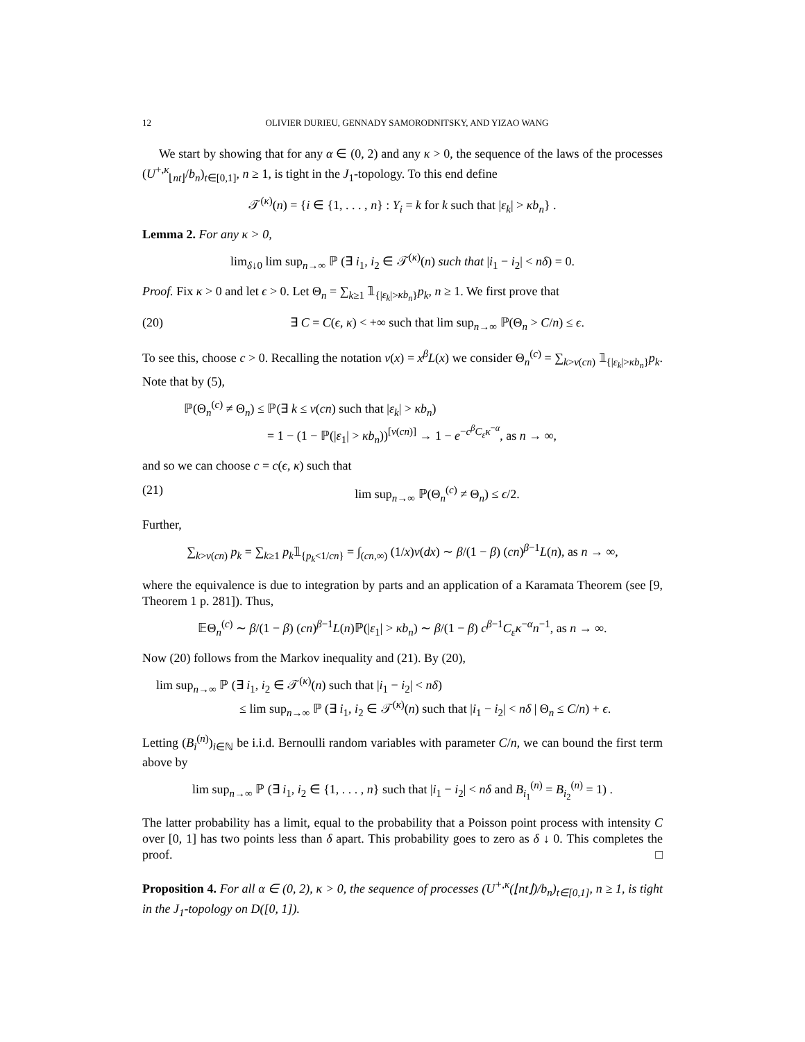12 OLIVIER DURIEU, GENNADY SAMORODNITSKY, AND YIZAO WANG
We start by showing that for any α ∈ (0, 2) and any κ > 0, the sequence of the laws of the processes (U<sup>+,κ</sup><sub>⌊nt⌋</sub>/b<sub>n</sub>)<sub>t∈[0,1]</sub>, n ≥ 1, is tight in the J<sub>1</sub>-topology. To this end define
𝒯<sup>(κ)</sup>(n) = {i ∈ {1, . . . , n} : Y<sub>i</sub> = k for k such that |ε<sub>k</sub>| > κb<sub>n</sub>} .
Lemma 2. For any κ > 0,
lim<sub>δ↓0</sub> lim sup<sub>n→∞</sub> ℙ (∃ i<sub>1</sub>, i<sub>2</sub> ∈ 𝒯<sup>(κ)</sup>(n) such that |i<sub>1</sub> − i<sub>2</sub>| < nδ) = 0.
Proof. Fix κ > 0 and let ϵ > 0. Let Θ<sub>n</sub> = ∑<sub>k≥1</sub> 𝟙<sub>{|ε<sub>k</sub>|>κb<sub>n</sub>}</sub>p<sub>k</sub>, n ≥ 1. We first prove that
(20) ∃ C = C(ϵ, κ) < +∞ such that lim sup<sub>n→∞</sub> ℙ(Θ<sub>n</sub> > C/n) ≤ ϵ.
To see this, choose c > 0. Recalling the notation ν(x) = x<sup>β</sup>L(x) we consider Θ<sub>n</sub><sup>(c)</sup> = ∑<sub>k>ν(cn)</sub> 𝟙<sub>{|ε<sub>k</sub>|>κb<sub>n</sub>}</sub>p<sub>k</sub>. Note that by (5),
ℙ(Θ<sub>n</sub><sup>(c)</sup> ≠ Θ<sub>n</sub>) ≤ ℙ(∃ k ≤ ν(cn) such that |ε<sub>k</sub>| > κb<sub>n</sub>)
= 1 − (1 − ℙ(|ε<sub>1</sub>| > κb<sub>n</sub>))<sup>[ν(cn)]</sup> → 1 − e<sup>−c<sup>β</sup>C<sub>ε</sub>κ<sup>−α</sup></sup>, as n → ∞,
and so we can choose c = c(ϵ, κ) such that
(21) lim sup<sub>n→∞</sub> ℙ(Θ<sub>n</sub><sup>(c)</sup> ≠ Θ<sub>n</sub>) ≤ ϵ/2.
Further,
∑<sub>k>ν(cn)</sub> p<sub>k</sub> = ∑<sub>k≥1</sub> p<sub>k</sub>𝟙<sub>{p<sub>k</sub><1/cn}</sub> = ∫<sub>(cn,∞)</sub> (1/x)ν(dx) ∼ β/(1 − β) (cn)<sup>β−1</sup>L(n), as n → ∞,
where the equivalence is due to integration by parts and an application of a Karamata Theorem (see [9, Theorem 1 p. 281]). Thus,
𝔼Θ<sub>n</sub><sup>(c)</sup> ∼ β/(1 − β) (cn)<sup>β−1</sup>L(n)ℙ(|ε<sub>1</sub>| > κb<sub>n</sub>) ∼ β/(1 − β) c<sup>β−1</sup>C<sub>ε</sub>κ<sup>−α</sup>n<sup>−1</sup>, as n → ∞.
Now (20) follows from the Markov inequality and (21). By (20),
lim sup<sub>n→∞</sub> ℙ (∃ i<sub>1</sub>, i<sub>2</sub> ∈ 𝒯<sup>(κ)</sup>(n) such that |i<sub>1</sub> − i<sub>2</sub>| < nδ)
≤ lim sup<sub>n→∞</sub> ℙ (∃ i<sub>1</sub>, i<sub>2</sub> ∈ 𝒯<sup>(κ)</sup>(n) such that |i<sub>1</sub> − i<sub>2</sub>| < nδ | Θ<sub>n</sub> ≤ C/n) + ϵ.
Letting (B<sub>i</sub><sup>(n)</sup>)<sub>i∈ℕ</sub> be i.i.d. Bernoulli random variables with parameter C/n, we can bound the first term above by
lim sup<sub>n→∞</sub> ℙ (∃ i<sub>1</sub>, i<sub>2</sub> ∈ {1, . . . , n} such that |i<sub>1</sub> − i<sub>2</sub>| < nδ and B<sub>i<sub>1</sub></sub><sup>(n)</sup> = B<sub>i<sub>2</sub></sub><sup>(n)</sup> = 1) .
The latter probability has a limit, equal to the probability that a Poisson point process with intensity C over [0, 1] has two points less than δ apart. This probability goes to zero as δ ↓ 0. This completes the proof. □
Proposition 4. For all α ∈ (0, 2), κ > 0, the sequence of processes (U<sup>+,κ</sup>(⌊nt⌋)/b<sub>n</sub>)<sub>t∈[0,1]</sub>, n ≥ 1, is tight in the J<sub>1</sub>-topology on D([0, 1]).